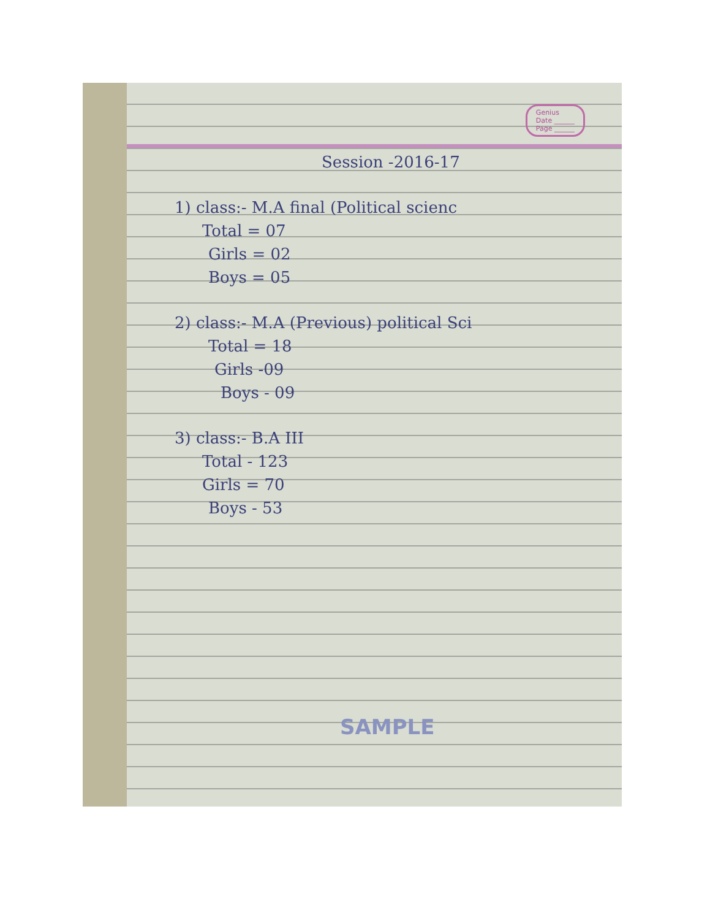Genius
Date ______
Page ______
Session -2016-17
1) class:- M.A final (Political scienc
Total = 07
Girls = 02
Boys = 05
2) class:- M.A (Previous) political Sci
Total = 18
Girls -09
Boys - 09
3) class:- B.A III
Total - 123
Girls = 70
Boys - 53
SAMPLE